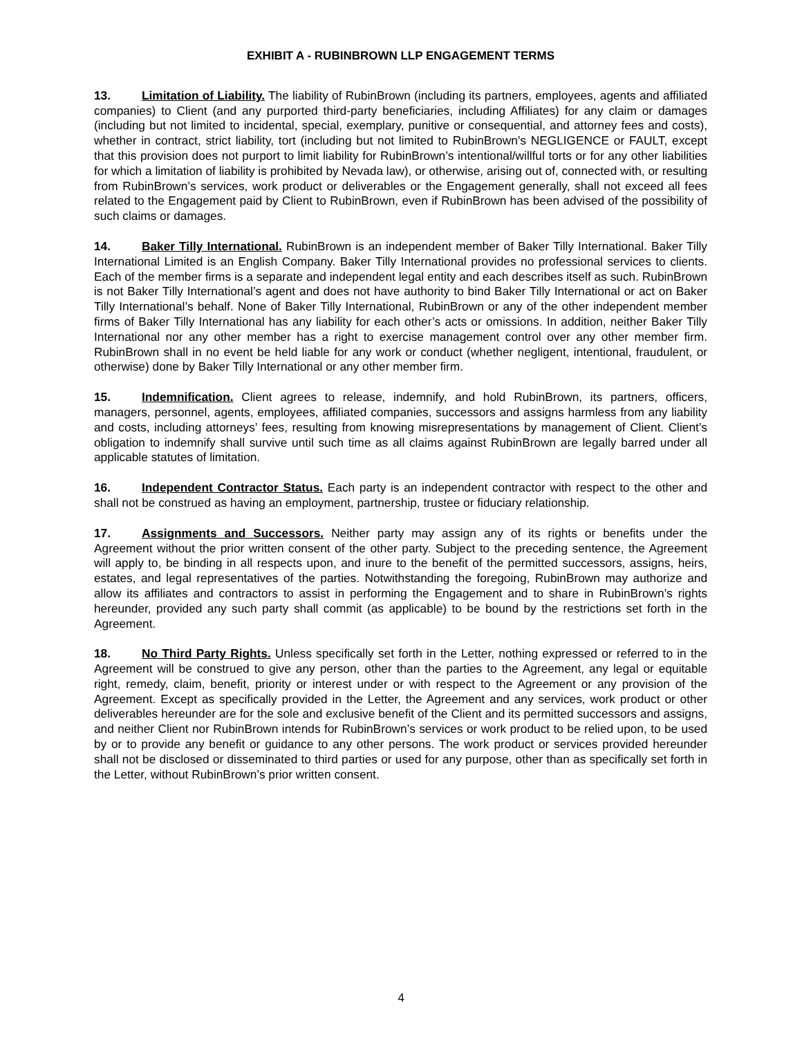EXHIBIT A - RUBINBROWN LLP ENGAGEMENT TERMS
13. Limitation of Liability. The liability of RubinBrown (including its partners, employees, agents and affiliated companies) to Client (and any purported third-party beneficiaries, including Affiliates) for any claim or damages (including but not limited to incidental, special, exemplary, punitive or consequential, and attorney fees and costs), whether in contract, strict liability, tort (including but not limited to RubinBrown’s NEGLIGENCE or FAULT, except that this provision does not purport to limit liability for RubinBrown’s intentional/willful torts or for any other liabilities for which a limitation of liability is prohibited by Nevada law), or otherwise, arising out of, connected with, or resulting from RubinBrown’s services, work product or deliverables or the Engagement generally, shall not exceed all fees related to the Engagement paid by Client to RubinBrown, even if RubinBrown has been advised of the possibility of such claims or damages.
14. Baker Tilly International. RubinBrown is an independent member of Baker Tilly International. Baker Tilly International Limited is an English Company. Baker Tilly International provides no professional services to clients. Each of the member firms is a separate and independent legal entity and each describes itself as such. RubinBrown is not Baker Tilly International’s agent and does not have authority to bind Baker Tilly International or act on Baker Tilly International’s behalf. None of Baker Tilly International, RubinBrown or any of the other independent member firms of Baker Tilly International has any liability for each other’s acts or omissions. In addition, neither Baker Tilly International nor any other member has a right to exercise management control over any other member firm. RubinBrown shall in no event be held liable for any work or conduct (whether negligent, intentional, fraudulent, or otherwise) done by Baker Tilly International or any other member firm.
15. Indemnification. Client agrees to release, indemnify, and hold RubinBrown, its partners, officers, managers, personnel, agents, employees, affiliated companies, successors and assigns harmless from any liability and costs, including attorneys’ fees, resulting from knowing misrepresentations by management of Client. Client’s obligation to indemnify shall survive until such time as all claims against RubinBrown are legally barred under all applicable statutes of limitation.
16. Independent Contractor Status. Each party is an independent contractor with respect to the other and shall not be construed as having an employment, partnership, trustee or fiduciary relationship.
17. Assignments and Successors. Neither party may assign any of its rights or benefits under the Agreement without the prior written consent of the other party. Subject to the preceding sentence, the Agreement will apply to, be binding in all respects upon, and inure to the benefit of the permitted successors, assigns, heirs, estates, and legal representatives of the parties. Notwithstanding the foregoing, RubinBrown may authorize and allow its affiliates and contractors to assist in performing the Engagement and to share in RubinBrown’s rights hereunder, provided any such party shall commit (as applicable) to be bound by the restrictions set forth in the Agreement.
18. No Third Party Rights. Unless specifically set forth in the Letter, nothing expressed or referred to in the Agreement will be construed to give any person, other than the parties to the Agreement, any legal or equitable right, remedy, claim, benefit, priority or interest under or with respect to the Agreement or any provision of the Agreement. Except as specifically provided in the Letter, the Agreement and any services, work product or other deliverables hereunder are for the sole and exclusive benefit of the Client and its permitted successors and assigns, and neither Client nor RubinBrown intends for RubinBrown’s services or work product to be relied upon, to be used by or to provide any benefit or guidance to any other persons. The work product or services provided hereunder shall not be disclosed or disseminated to third parties or used for any purpose, other than as specifically set forth in the Letter, without RubinBrown’s prior written consent.
4